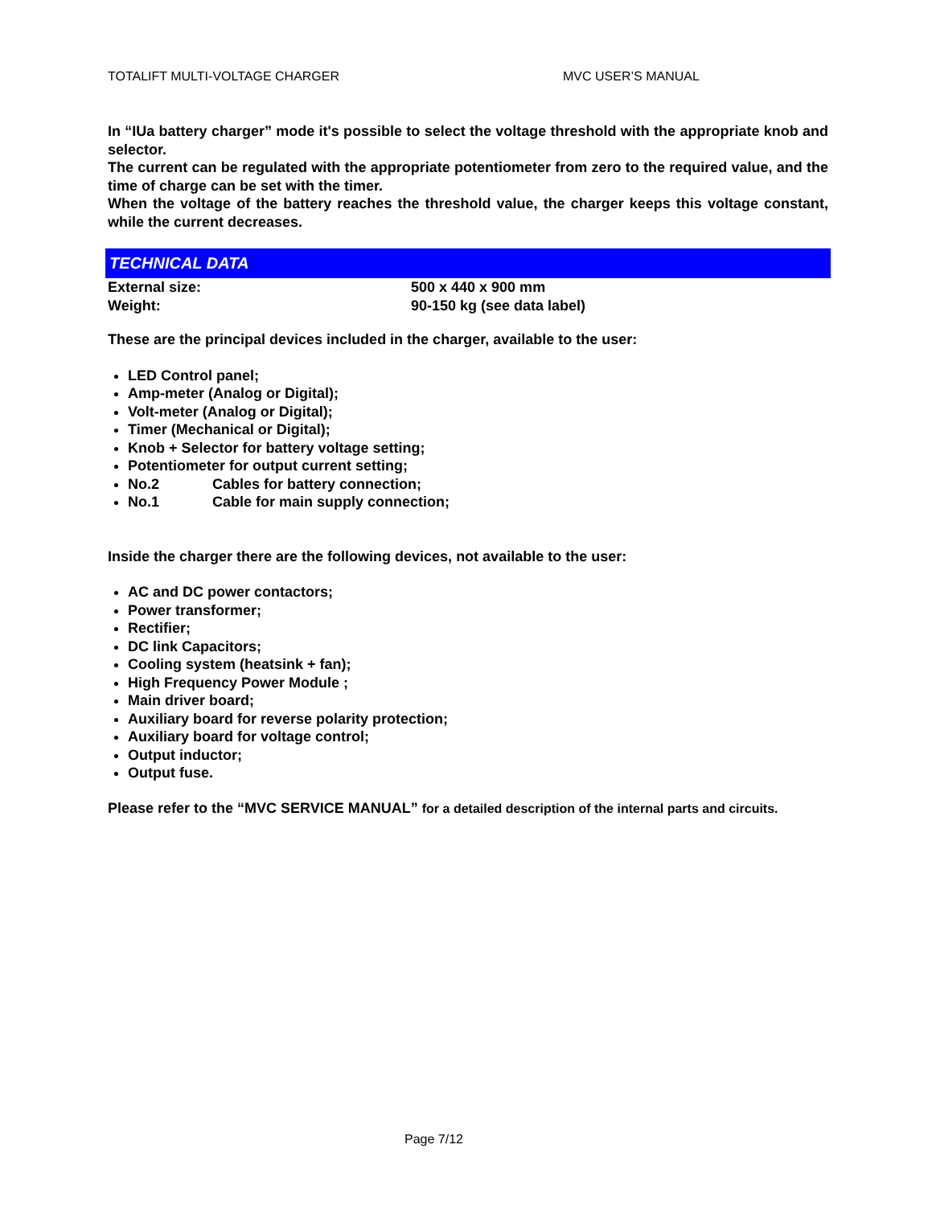TOTALIFT MULTI-VOLTAGE CHARGER MVC USER’S MANUAL
In “IUa battery charger” mode it's possible to select the voltage threshold with the appropriate knob and selector.
The current can be regulated with the appropriate potentiometer from zero to the required value, and the time of charge can be set with the timer.
When the voltage of the battery reaches the threshold value, the charger keeps this voltage constant, while the current decreases.
TECHNICAL DATA
External size: 500 x 440 x 900 mm
Weight: 90-150 kg (see data label)
These are the principal devices included in the charger, available to the user:
LED Control panel;
Amp-meter (Analog or Digital);
Volt-meter (Analog or Digital);
Timer (Mechanical or Digital);
Knob + Selector for battery voltage setting;
Potentiometer for output current setting;
No.2 Cables for battery connection;
No.1 Cable for main supply connection;
Inside the charger there are the following devices, not available to the user:
AC and DC power contactors;
Power transformer;
Rectifier;
DC link Capacitors;
Cooling system (heatsink + fan);
High Frequency Power Module ;
Main driver board;
Auxiliary board for reverse polarity protection;
Auxiliary board for voltage control;
Output inductor;
Output fuse.
Please refer to the “MVC SERVICE MANUAL” for a detailed description of the internal parts and circuits.
Page 7/12